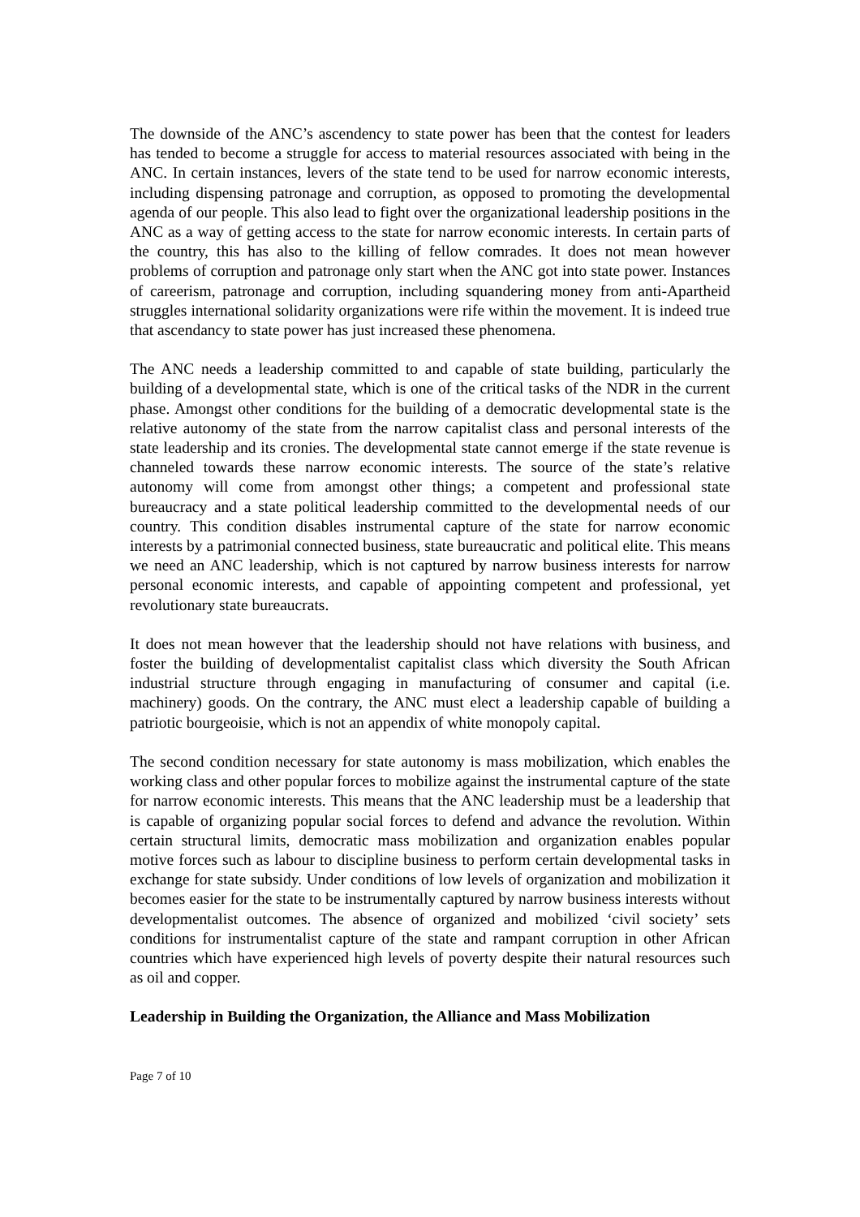The downside of the ANC’s ascendency to state power has been that the contest for leaders has tended to become a struggle for access to material resources associated with being in the ANC. In certain instances, levers of the state tend to be used for narrow economic interests, including dispensing patronage and corruption, as opposed to promoting the developmental agenda of our people. This also lead to fight over the organizational leadership positions in the ANC as a way of getting access to the state for narrow economic interests. In certain parts of the country, this has also to the killing of fellow comrades. It does not mean however problems of corruption and patronage only start when the ANC got into state power. Instances of careerism, patronage and corruption, including squandering money from anti-Apartheid struggles international solidarity organizations were rife within the movement. It is indeed true that ascendancy to state power has just increased these phenomena.
The ANC needs a leadership committed to and capable of state building, particularly the building of a developmental state, which is one of the critical tasks of the NDR in the current phase. Amongst other conditions for the building of a democratic developmental state is the relative autonomy of the state from the narrow capitalist class and personal interests of the state leadership and its cronies. The developmental state cannot emerge if the state revenue is channeled towards these narrow economic interests. The source of the state’s relative autonomy will come from amongst other things; a competent and professional state bureaucracy and a state political leadership committed to the developmental needs of our country. This condition disables instrumental capture of the state for narrow economic interests by a patrimonial connected business, state bureaucratic and political elite. This means we need an ANC leadership, which is not captured by narrow business interests for narrow personal economic interests, and capable of appointing competent and professional, yet revolutionary state bureaucrats.
It does not mean however that the leadership should not have relations with business, and foster the building of developmentalist capitalist class which diversity the South African industrial structure through engaging in manufacturing of consumer and capital (i.e. machinery) goods. On the contrary, the ANC must elect a leadership capable of building a patriotic bourgeoisie, which is not an appendix of white monopoly capital.
The second condition necessary for state autonomy is mass mobilization, which enables the working class and other popular forces to mobilize against the instrumental capture of the state for narrow economic interests. This means that the ANC leadership must be a leadership that is capable of organizing popular social forces to defend and advance the revolution. Within certain structural limits, democratic mass mobilization and organization enables popular motive forces such as labour to discipline business to perform certain developmental tasks in exchange for state subsidy. Under conditions of low levels of organization and mobilization it becomes easier for the state to be instrumentally captured by narrow business interests without developmentalist outcomes. The absence of organized and mobilized ‘civil society’ sets conditions for instrumentalist capture of the state and rampant corruption in other African countries which have experienced high levels of poverty despite their natural resources such as oil and copper.
Leadership in Building the Organization, the Alliance and Mass Mobilization
Page 7 of 10